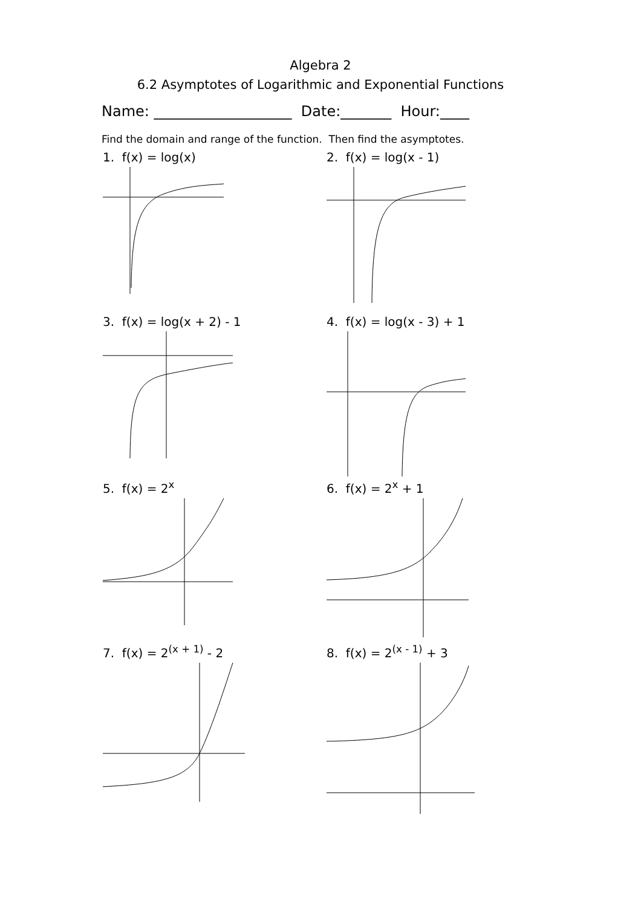Algebra 2
6.2 Asymptotes of Logarithmic and Exponential Functions
Name: ___________________ Date:_______ Hour:____
Find the domain and range of the function. Then find the asymptotes.
1. f(x) = log(x)
2. f(x) = log(x - 1)
3. f(x) = log(x + 2) - 1
4. f(x) = log(x - 3) + 1
5. f(x) = 2<sup>x</sup>
6. f(x) = 2<sup>x</sup> + 1
7. f(x) = 2<sup>(x + 1)</sup> - 2
8. f(x) = 2<sup>(x - 1)</sup> + 3